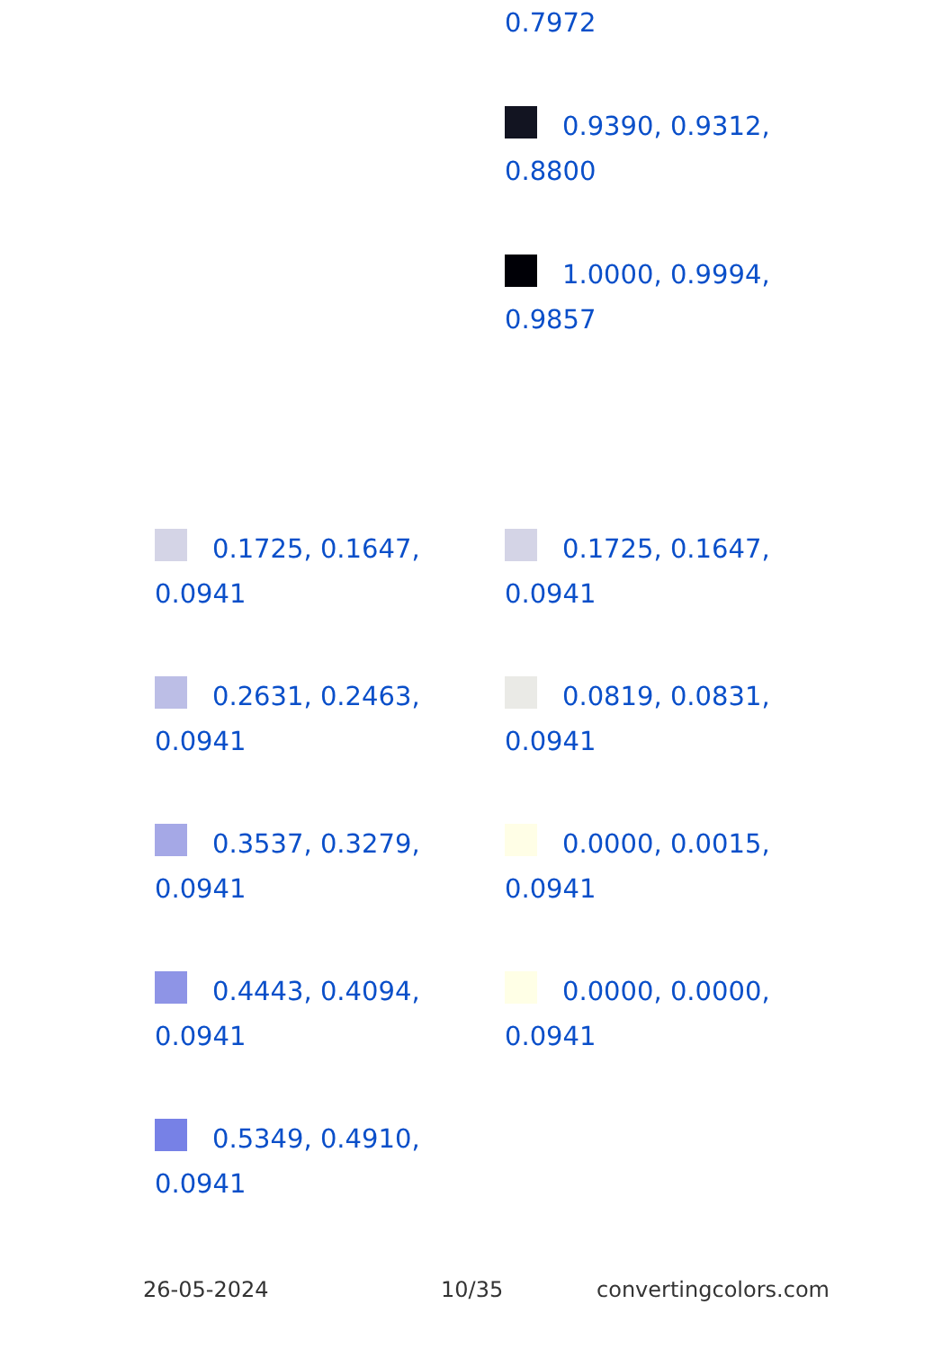0.7972
0.9390, 0.9312, 0.8800
1.0000, 0.9994, 0.9857
0.1725, 0.1647, 0.0941
0.1725, 0.1647, 0.0941
0.2631, 0.2463, 0.0941
0.0819, 0.0831, 0.0941
0.3537, 0.3279, 0.0941
0.0000, 0.0015, 0.0941
0.4443, 0.4094, 0.0941
0.0000, 0.0000, 0.0941
0.5349, 0.4910, 0.0941
26-05-2024 10/35 convertingcolors.com